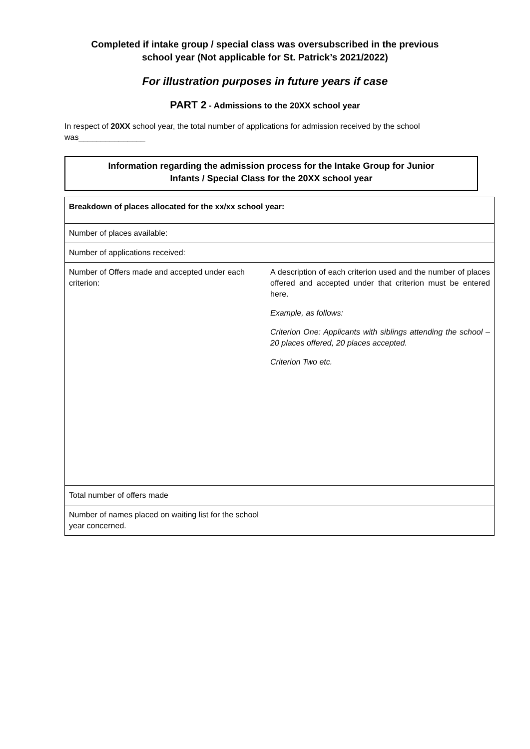Completed if intake group / special class was oversubscribed in the previous
school year (Not applicable for St. Patrick’s 2021/2022)
For illustration purposes in future years if case
PART 2 - Admissions to the 20XX school year
In respect of 20XX school year, the total number of applications for admission received by the school was_______________
Information regarding the admission process for the Intake Group for Junior
Infants / Special Class for the 20XX school year
| Breakdown of places allocated for the xx/xx school year: | |
| --- | --- |
| Number of places available: | |
| Number of applications received: | |
| Number of Offers made and accepted under each criterion: | A description of each criterion used and the number of places offered and accepted under that criterion must be entered here. Example, as follows: Criterion One: Applicants with siblings attending the school – 20 places offered, 20 places accepted. Criterion Two etc. |
| Total number of offers made | |
| Number of names placed on waiting list for the school year concerned. | |